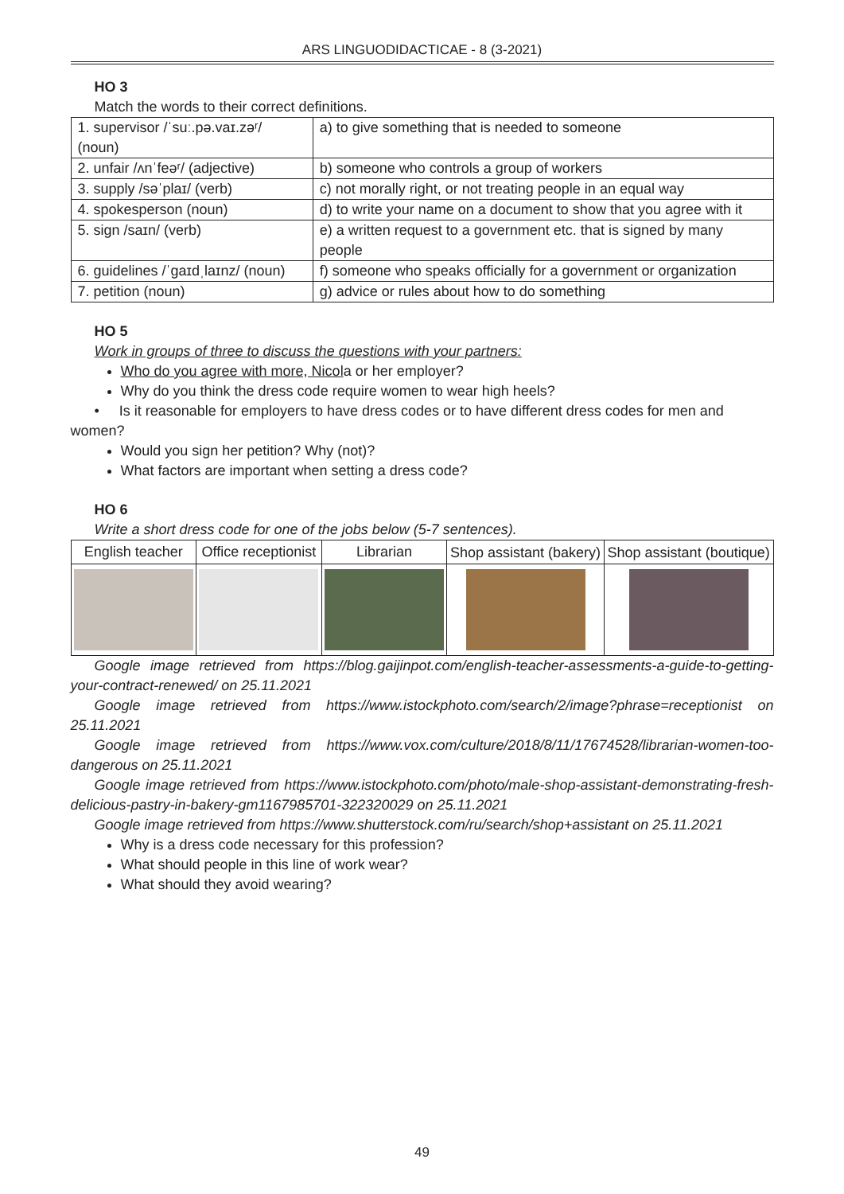ARS LINGUODIDACTICAE - 8 (3-2021)
HO 3
Match the words to their correct definitions.
| 1. supervisor /ˈsuː.pə.vaɪ.zəʳ/ (noun) | a) to give something that is needed to someone |
| 2. unfair /ʌnˈfeəʳ/ (adjective) | b) someone who controls a group of workers |
| 3. supply /səˈplaɪ/ (verb) | c) not morally right, or not treating people in an equal way |
| 4. spokesperson (noun) | d) to write your name on a document to show that you agree with it |
| 5. sign /saɪn/ (verb) | e) a written request to a government etc. that is signed by many people |
| 6. guidelines /ˈɡaɪdˌlaɪnz/ (noun) | f) someone who speaks officially for a government or organization |
| 7. petition (noun) | g) advice or rules about how to do something |
HO 5
Work in groups of three to discuss the questions with your partners:
Who do you agree with more, Nicola or her employer?
Why do you think the dress code require women to wear high heels?
• Is it reasonable for employers to have dress codes or to have different dress codes for men and
women?
Would you sign her petition? Why (not)?
What factors are important when setting a dress code?
HO 6
Write a short dress code for one of the jobs below (5-7 sentences).
| English teacher | Office receptionist | Librarian | Shop assistant (bakery) | Shop assistant (boutique) |
Google image retrieved from https://blog.gaijinpot.com/english-teacher-assessments-a-guide-to-getting-your-contract-renewed/ on 25.11.2021
Google image retrieved from https://www.istockphoto.com/search/2/image?phrase=receptionist on 25.11.2021
Google image retrieved from https://www.vox.com/culture/2018/8/11/17674528/librarian-women-too-dangerous on 25.11.2021
Google image retrieved from https://www.istockphoto.com/photo/male-shop-assistant-demonstrating-fresh-delicious-pastry-in-bakery-gm1167985701-322320029 on 25.11.2021
Google image retrieved from https://www.shutterstock.com/ru/search/shop+assistant on 25.11.2021
Why is a dress code necessary for this profession?
What should people in this line of work wear?
What should they avoid wearing?
49